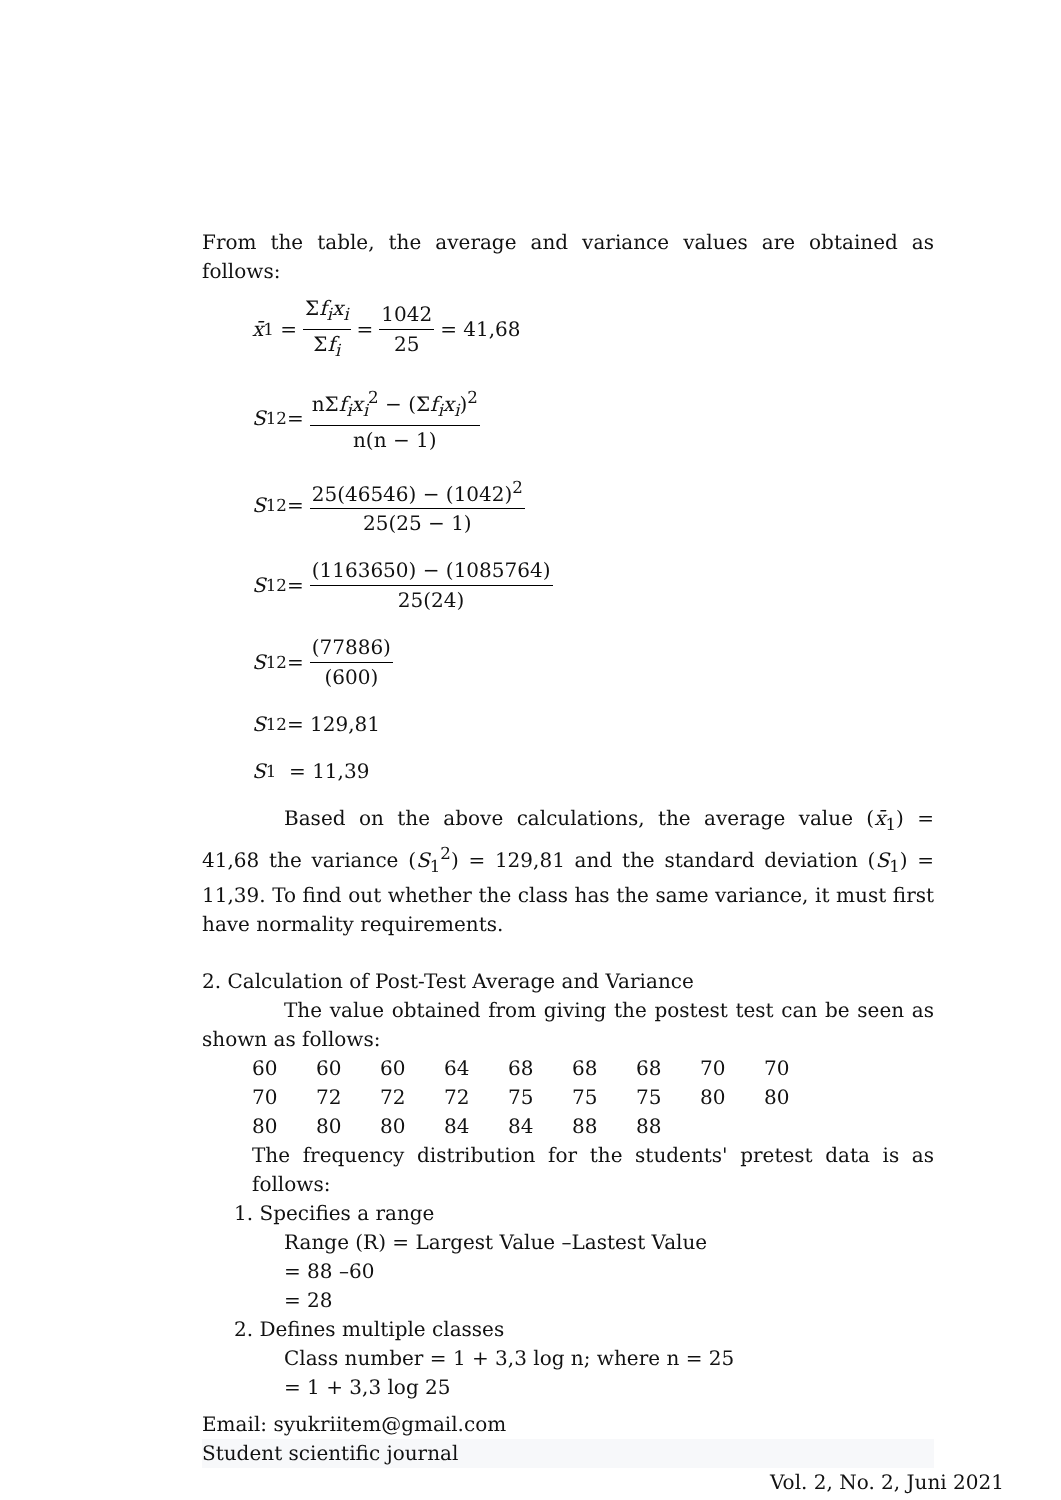From the table, the average and variance values are obtained as follows:
x̄<sub>1</sub> = Σf<sub>i</sub>x<sub>i</sub> Σf<sub>i</sub> = 1042 25 = 41,68
S<sub>1</sub><sup>2</sup> = nΣf<sub>i</sub>x<sub>i</sub><sup>2</sup> − (Σf<sub>i</sub>x<sub>i</sub>)<sup>2</sup> n(n − 1)
S<sub>1</sub><sup>2</sup> = 25(46546) − (1042)<sup>2</sup> 25(25 − 1)
S<sub>1</sub><sup>2</sup> = (1163650) − (1085764) 25(24)
S<sub>1</sub><sup>2</sup> = (77886) (600)
S<sub>1</sub><sup>2</sup> = 129,81
S<sub>1</sub> = 11,39
Based on the above calculations, the average value (x̄<sub>1</sub>) = 41,68 the variance (S<sub>1</sub><sup>2</sup>) = 129,81 and the standard deviation (S<sub>1</sub>) = 11,39. To find out whether the class has the same variance, it must first have normality requirements.
2. Calculation of Post-Test Average and Variance
The value obtained from giving the postest test can be seen as shown as follows:
| 60 | 60 | 60 | 64 | 68 | 68 | 68 | 70 | 70 |
| 70 | 72 | 72 | 72 | 75 | 75 | 75 | 80 | 80 |
| 80 | 80 | 80 | 84 | 84 | 88 | 88 | | |
The frequency distribution for the students' pretest data is as follows:
1. Specifies a range
Range (R) = Largest Value –Lastest Value
= 88 –60
= 28
2. Defines multiple classes
Class number = 1 + 3,3 log n; where n = 25
= 1 + 3,3 log 25
Email: syukriitem@gmail.com
Student scientific journal
Vol. 2, No. 2, Juni 2021